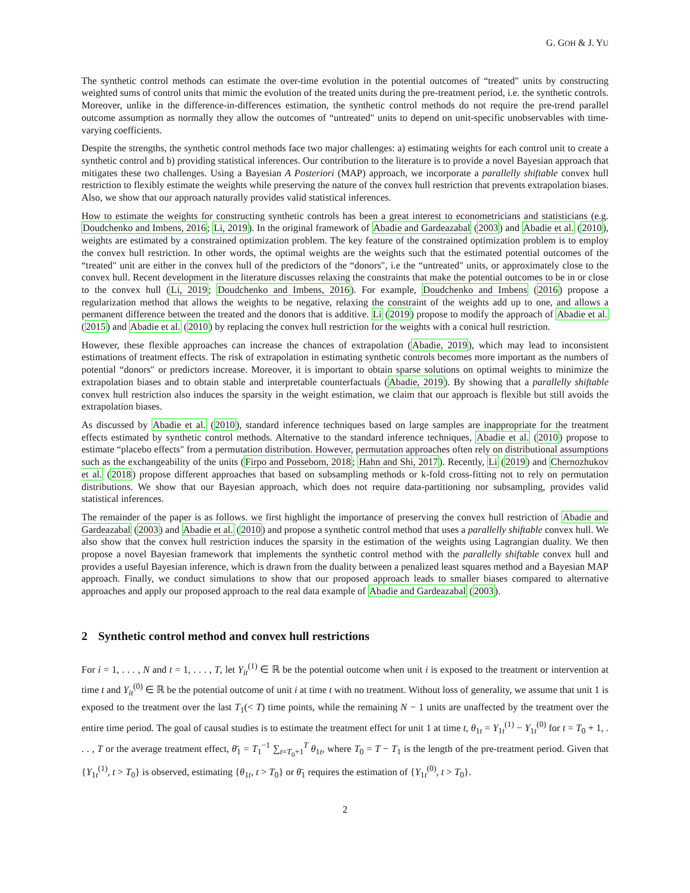G. GOH & J. YU
The synthetic control methods can estimate the over-time evolution in the potential outcomes of “treated" units by constructing weighted sums of control units that mimic the evolution of the treated units during the pre-treatment period, i.e. the synthetic controls. Moreover, unlike in the difference-in-differences estimation, the synthetic control methods do not require the pre-trend parallel outcome assumption as normally they allow the outcomes of “untreated" units to depend on unit-specific unobservables with time-varying coefficients.
Despite the strengths, the synthetic control methods face two major challenges: a) estimating weights for each control unit to create a synthetic control and b) providing statistical inferences. Our contribution to the literature is to provide a novel Bayesian approach that mitigates these two challenges. Using a Bayesian A Posteriori (MAP) approach, we incorporate a parallelly shiftable convex hull restriction to flexibly estimate the weights while preserving the nature of the convex hull restriction that prevents extrapolation biases. Also, we show that our approach naturally provides valid statistical inferences.
How to estimate the weights for constructing synthetic controls has been a great interest to econometricians and statisticians (e.g. Doudchenko and Imbens, 2016; Li, 2019). In the original framework of Abadie and Gardeazabal (2003) and Abadie et al. (2010), weights are estimated by a constrained optimization problem. The key feature of the constrained optimization problem is to employ the convex hull restriction. In other words, the optimal weights are the weights such that the estimated potential outcomes of the “treated" unit are either in the convex hull of the predictors of the “donors", i.e the “untreated" units, or approximately close to the convex hull. Recent development in the literature discusses relaxing the constraints that make the potential outcomes to be in or close to the convex hull (Li, 2019; Doudchenko and Imbens, 2016). For example, Doudchenko and Imbens (2016) propose a regularization method that allows the weights to be negative, relaxing the constraint of the weights add up to one, and allows a permanent difference between the treated and the donors that is additive. Li (2019) propose to modify the approach of Abadie et al. (2015) and Abadie et al. (2010) by replacing the convex hull restriction for the weights with a conical hull restriction.
However, these flexible approaches can increase the chances of extrapolation (Abadie, 2019), which may lead to inconsistent estimations of treatment effects. The risk of extrapolation in estimating synthetic controls becomes more important as the numbers of potential “donors" or predictors increase. Moreover, it is important to obtain sparse solutions on optimal weights to minimize the extrapolation biases and to obtain stable and interpretable counterfactuals (Abadie, 2019). By showing that a parallelly shiftable convex hull restriction also induces the sparsity in the weight estimation, we claim that our approach is flexible but still avoids the extrapolation biases.
As discussed by Abadie et al. (2010), standard inference techniques based on large samples are inappropriate for the treatment effects estimated by synthetic control methods. Alternative to the standard inference techniques, Abadie et al. (2010) propose to estimate “placebo effects" from a permutation distribution. However, permutation approaches often rely on distributional assumptions such as the exchangeability of the units (Firpo and Possebom, 2018; Hahn and Shi, 2017). Recently, Li (2019) and Chernozhukov et al. (2018) propose different approaches that based on subsampling methods or k-fold cross-fitting not to rely on permutation distributions. We show that our Bayesian approach, which does not require data-partitioning nor subsampling, provides valid statistical inferences.
The remainder of the paper is as follows. we first highlight the importance of preserving the convex hull restriction of Abadie and Gardeazabal (2003) and Abadie et al. (2010) and propose a synthetic control method that uses a parallelly shiftable convex hull. We also show that the convex hull restriction induces the sparsity in the estimation of the weights using Lagrangian duality. We then propose a novel Bayesian framework that implements the synthetic control method with the parallelly shiftable convex hull and provides a useful Bayesian inference, which is drawn from the duality between a penalized least squares method and a Bayesian MAP approach. Finally, we conduct simulations to show that our proposed approach leads to smaller biases compared to alternative approaches and apply our proposed approach to the real data example of Abadie and Gardeazabal (2003).
2 Synthetic control method and convex hull restrictions
For i = 1, . . . , N and t = 1, . . . , T, let Y<sub>it</sub><sup>(1)</sup> ∈ ℝ be the potential outcome when unit i is exposed to the treatment or intervention at time t and Y<sub>it</sub><sup>(0)</sup> ∈ ℝ be the potential outcome of unit i at time t with no treatment. Without loss of generality, we assume that unit 1 is exposed to the treatment over the last T<sub>1</sub>(< T) time points, while the remaining N − 1 units are unaffected by the treatment over the entire time period. The goal of causal studies is to estimate the treatment effect for unit 1 at time t, θ<sub>1t</sub> = Y<sub>1t</sub><sup>(1)</sup> − Y<sub>1t</sub><sup>(0)</sup> for t = T<sub>0</sub> + 1, . . . , T or the average treatment effect, θ̄<sub>1</sub> = T<sub>1</sub><sup>−1</sup> ∑<sub>t=T<sub>0</sub>+1</sub><sup>T</sup> θ<sub>1t</sub>, where T<sub>0</sub> = T − T<sub>1</sub> is the length of the pre-treatment period. Given that {Y<sub>1t</sub><sup>(1)</sup>, t > T<sub>0</sub>} is observed, estimating {θ<sub>1t</sub>, t > T<sub>0</sub>} or θ̄<sub>1</sub> requires the estimation of {Y<sub>1t</sub><sup>(0)</sup>, t > T<sub>0</sub>}.
2